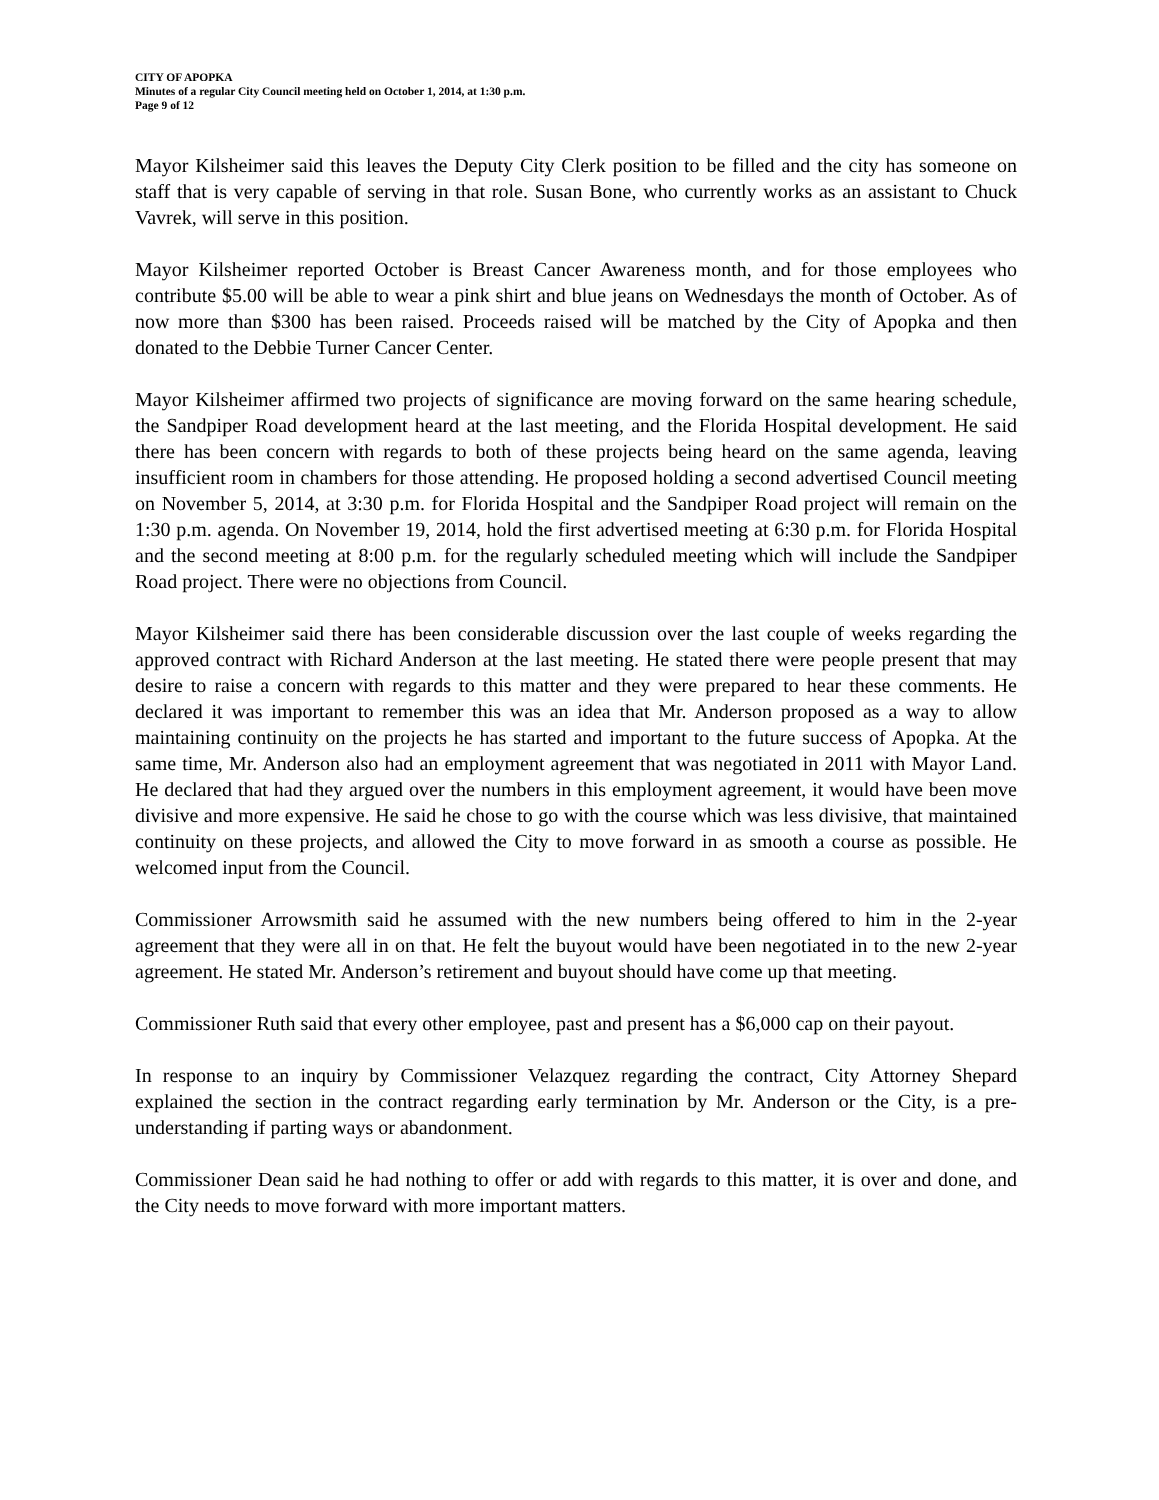CITY OF APOPKA
Minutes of a regular City Council meeting held on October 1, 2014, at 1:30 p.m.
Page 9 of 12
Mayor Kilsheimer said this leaves the Deputy City Clerk position to be filled and the city has someone on staff that is very capable of serving in that role. Susan Bone, who currently works as an assistant to Chuck Vavrek, will serve in this position.
Mayor Kilsheimer reported October is Breast Cancer Awareness month, and for those employees who contribute $5.00 will be able to wear a pink shirt and blue jeans on Wednesdays the month of October. As of now more than $300 has been raised. Proceeds raised will be matched by the City of Apopka and then donated to the Debbie Turner Cancer Center.
Mayor Kilsheimer affirmed two projects of significance are moving forward on the same hearing schedule, the Sandpiper Road development heard at the last meeting, and the Florida Hospital development. He said there has been concern with regards to both of these projects being heard on the same agenda, leaving insufficient room in chambers for those attending. He proposed holding a second advertised Council meeting on November 5, 2014, at 3:30 p.m. for Florida Hospital and the Sandpiper Road project will remain on the 1:30 p.m. agenda. On November 19, 2014, hold the first advertised meeting at 6:30 p.m. for Florida Hospital and the second meeting at 8:00 p.m. for the regularly scheduled meeting which will include the Sandpiper Road project. There were no objections from Council.
Mayor Kilsheimer said there has been considerable discussion over the last couple of weeks regarding the approved contract with Richard Anderson at the last meeting. He stated there were people present that may desire to raise a concern with regards to this matter and they were prepared to hear these comments. He declared it was important to remember this was an idea that Mr. Anderson proposed as a way to allow maintaining continuity on the projects he has started and important to the future success of Apopka. At the same time, Mr. Anderson also had an employment agreement that was negotiated in 2011 with Mayor Land. He declared that had they argued over the numbers in this employment agreement, it would have been move divisive and more expensive. He said he chose to go with the course which was less divisive, that maintained continuity on these projects, and allowed the City to move forward in as smooth a course as possible. He welcomed input from the Council.
Commissioner Arrowsmith said he assumed with the new numbers being offered to him in the 2-year agreement that they were all in on that. He felt the buyout would have been negotiated in to the new 2-year agreement. He stated Mr. Anderson’s retirement and buyout should have come up that meeting.
Commissioner Ruth said that every other employee, past and present has a $6,000 cap on their payout.
In response to an inquiry by Commissioner Velazquez regarding the contract, City Attorney Shepard explained the section in the contract regarding early termination by Mr. Anderson or the City, is a pre-understanding if parting ways or abandonment.
Commissioner Dean said he had nothing to offer or add with regards to this matter, it is over and done, and the City needs to move forward with more important matters.